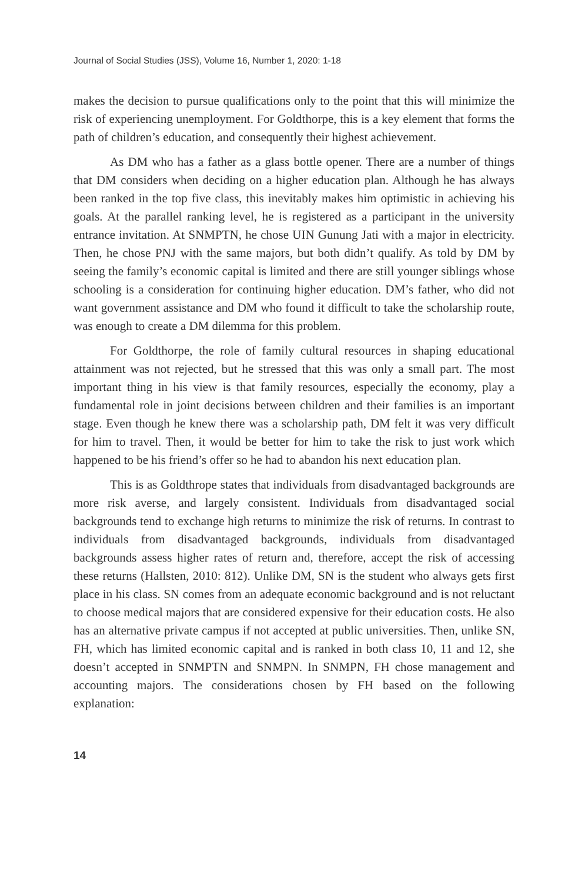Journal of Social Studies (JSS), Volume 16, Number 1, 2020: 1-18
makes the decision to pursue qualifications only to the point that this will minimize the risk of experiencing unemployment. For Goldthorpe, this is a key element that forms the path of children’s education, and consequently their highest achievement.
As DM who has a father as a glass bottle opener. There are a number of things that DM considers when deciding on a higher education plan. Although he has always been ranked in the top five class, this inevitably makes him optimistic in achieving his goals. At the parallel ranking level, he is registered as a participant in the university entrance invitation. At SNMPTN, he chose UIN Gunung Jati with a major in electricity. Then, he chose PNJ with the same majors, but both didn’t qualify. As told by DM by seeing the family’s economic capital is limited and there are still younger siblings whose schooling is a consideration for continuing higher education. DM’s father, who did not want government assistance and DM who found it difficult to take the scholarship route, was enough to create a DM dilemma for this problem.
For Goldthorpe, the role of family cultural resources in shaping educational attainment was not rejected, but he stressed that this was only a small part. The most important thing in his view is that family resources, especially the economy, play a fundamental role in joint decisions between children and their families is an important stage. Even though he knew there was a scholarship path, DM felt it was very difficult for him to travel. Then, it would be better for him to take the risk to just work which happened to be his friend’s offer so he had to abandon his next education plan.
This is as Goldthrope states that individuals from disadvantaged backgrounds are more risk averse, and largely consistent. Individuals from disadvantaged social backgrounds tend to exchange high returns to minimize the risk of returns. In contrast to individuals from disadvantaged backgrounds, individuals from disadvantaged backgrounds assess higher rates of return and, therefore, accept the risk of accessing these returns (Hallsten, 2010: 812). Unlike DM, SN is the student who always gets first place in his class. SN comes from an adequate economic background and is not reluctant to choose medical majors that are considered expensive for their education costs. He also has an alternative private campus if not accepted at public universities. Then, unlike SN, FH, which has limited economic capital and is ranked in both class 10, 11 and 12, she doesn’t accepted in SNMPTN and SNMPN. In SNMPN, FH chose management and accounting majors. The considerations chosen by FH based on the following explanation:
14